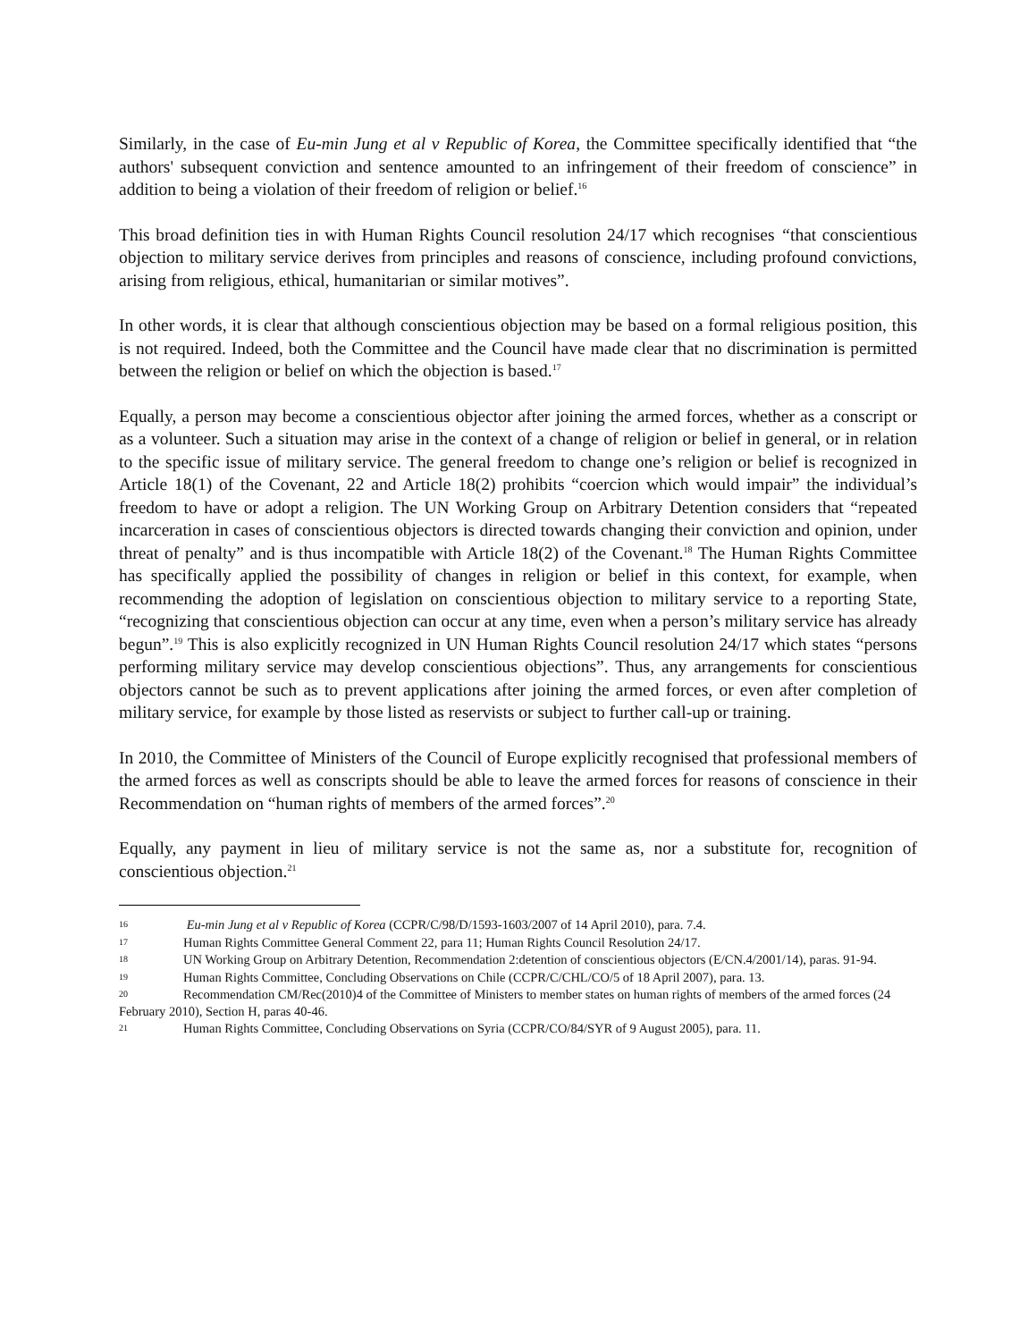Similarly, in the case of Eu-min Jung et al v Republic of Korea, the Committee specifically identified that “the authors' subsequent conviction and sentence amounted to an infringement of their freedom of conscience” in addition to being a violation of their freedom of religion or belief.<sup>16</sup>
This broad definition ties in with Human Rights Council resolution 24/17 which recognises “that conscientious objection to military service derives from principles and reasons of conscience, including profound convictions, arising from religious, ethical, humanitarian or similar motives”.
In other words, it is clear that although conscientious objection may be based on a formal religious position, this is not required. Indeed, both the Committee and the Council have made clear that no discrimination is permitted between the religion or belief on which the objection is based.<sup>17</sup>
Equally, a person may become a conscientious objector after joining the armed forces, whether as a conscript or as a volunteer. Such a situation may arise in the context of a change of religion or belief in general, or in relation to the specific issue of military service. The general freedom to change one’s religion or belief is recognized in Article 18(1) of the Covenant, 22 and Article 18(2) prohibits “coercion which would impair” the individual’s freedom to have or adopt a religion. The UN Working Group on Arbitrary Detention considers that “repeated incarceration in cases of conscientious objectors is directed towards changing their conviction and opinion, under threat of penalty” and is thus incompatible with Article 18(2) of the Covenant.<sup>18</sup> The Human Rights Committee has specifically applied the possibility of changes in religion or belief in this context, for example, when recommending the adoption of legislation on conscientious objection to military service to a reporting State, “recognizing that conscientious objection can occur at any time, even when a person’s military service has already begun”.<sup>19</sup> This is also explicitly recognized in UN Human Rights Council resolution 24/17 which states “persons performing military service may develop conscientious objections”. Thus, any arrangements for conscientious objectors cannot be such as to prevent applications after joining the armed forces, or even after completion of military service, for example by those listed as reservists or subject to further call-up or training.
In 2010, the Committee of Ministers of the Council of Europe explicitly recognised that professional members of the armed forces as well as conscripts should be able to leave the armed forces for reasons of conscience in their Recommendation on “human rights of members of the armed forces”.<sup>20</sup>
Equally, any payment in lieu of military service is not the same as, nor a substitute for, recognition of conscientious objection.<sup>21</sup>
16 Eu-min Jung et al v Republic of Korea (CCPR/C/98/D/1593-1603/2007 of 14 April 2010), para. 7.4.
17 Human Rights Committee General Comment 22, para 11; Human Rights Council Resolution 24/17.
18 UN Working Group on Arbitrary Detention, Recommendation 2:detention of conscientious objectors (E/CN.4/2001/14), paras. 91-94.
19 Human Rights Committee, Concluding Observations on Chile (CCPR/C/CHL/CO/5 of 18 April 2007), para. 13.
20 Recommendation CM/Rec(2010)4 of the Committee of Ministers to member states on human rights of members of the armed forces (24 February 2010), Section H, paras 40-46.
21 Human Rights Committee, Concluding Observations on Syria (CCPR/CO/84/SYR of 9 August 2005), para. 11.